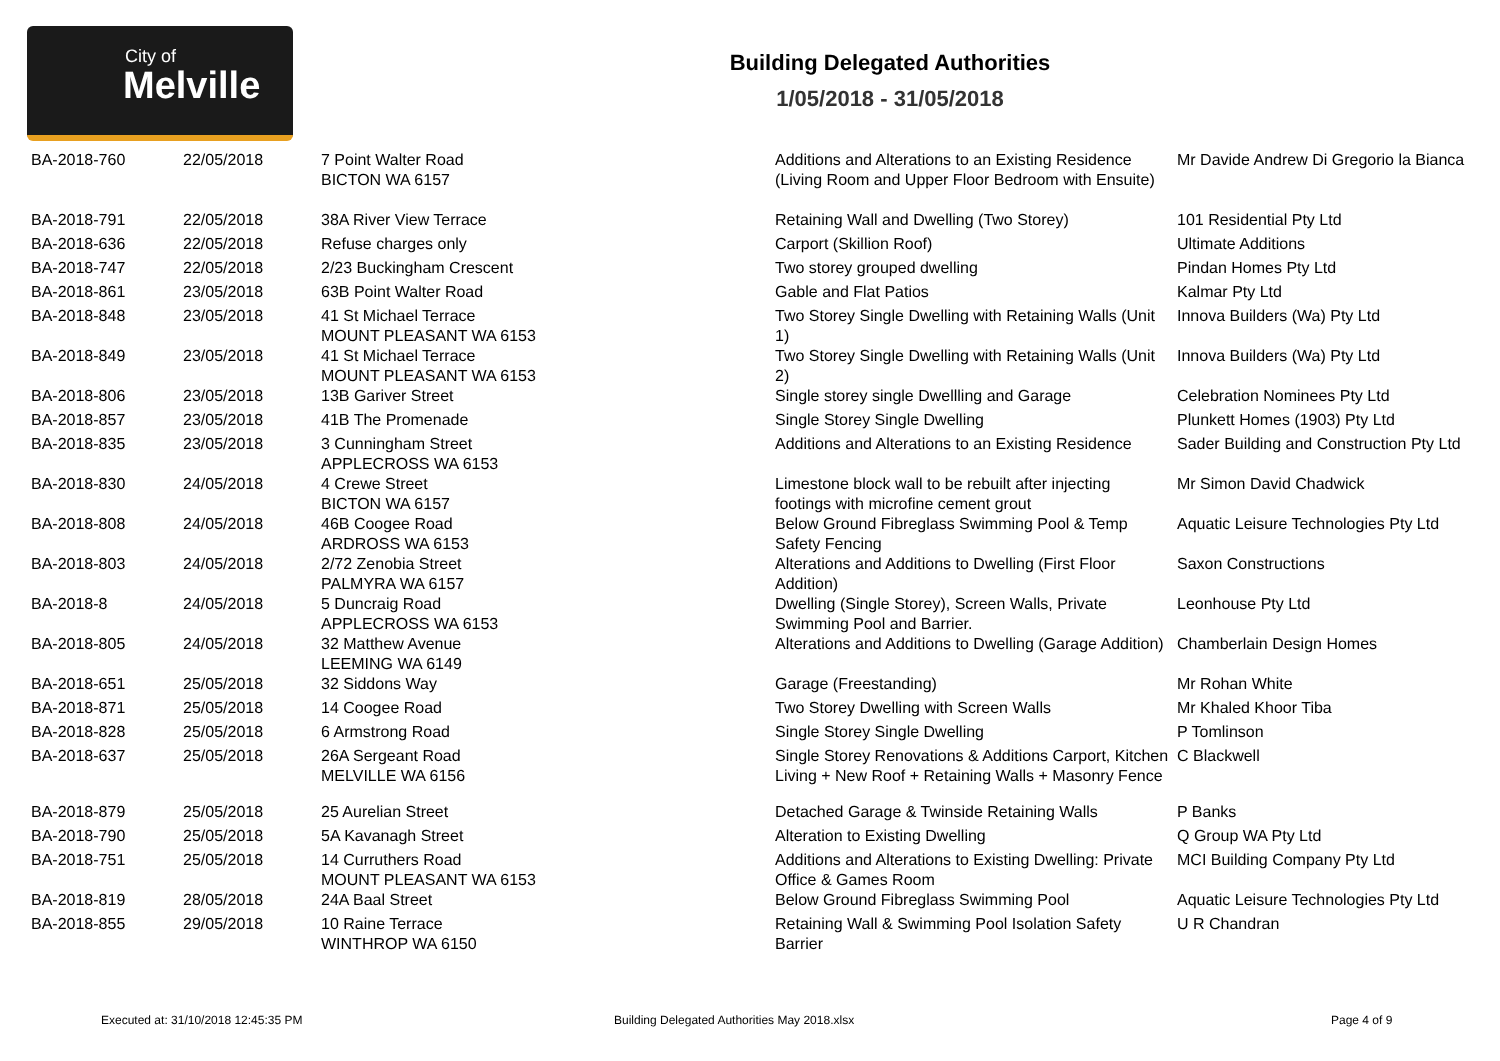City of
Melville
Building Delegated Authorities
1/05/2018 - 31/05/2018
| BA-2018-760 | 22/05/2018 | 7 Point Walter Road BICTON WA 6157 | Additions and Alterations to an Existing Residence (Living Room and Upper Floor Bedroom with Ensuite) | Mr Davide Andrew Di Gregorio la Bianca |
| BA-2018-791 | 22/05/2018 | 38A River View Terrace | Retaining Wall and Dwelling (Two Storey) | 101 Residential Pty Ltd |
| BA-2018-636 | 22/05/2018 | Refuse charges only | Carport (Skillion Roof) | Ultimate Additions |
| BA-2018-747 | 22/05/2018 | 2/23 Buckingham Crescent | Two storey grouped dwelling | Pindan Homes Pty Ltd |
| BA-2018-861 | 23/05/2018 | 63B Point Walter Road | Gable and Flat Patios | Kalmar Pty Ltd |
| BA-2018-848 | 23/05/2018 | 41 St Michael Terrace MOUNT PLEASANT WA 6153 | Two Storey Single Dwelling with Retaining Walls (Unit 1) | Innova Builders (Wa) Pty Ltd |
| BA-2018-849 | 23/05/2018 | 41 St Michael Terrace MOUNT PLEASANT WA 6153 | Two Storey Single Dwelling with Retaining Walls (Unit 2) | Innova Builders (Wa) Pty Ltd |
| BA-2018-806 | 23/05/2018 | 13B Gariver Street | Single storey single Dwellling and Garage | Celebration Nominees Pty Ltd |
| BA-2018-857 | 23/05/2018 | 41B The Promenade | Single Storey Single Dwelling | Plunkett Homes (1903) Pty Ltd |
| BA-2018-835 | 23/05/2018 | 3 Cunningham Street APPLECROSS WA 6153 | Additions and Alterations to an Existing Residence | Sader Building and Construction Pty Ltd |
| BA-2018-830 | 24/05/2018 | 4 Crewe Street BICTON WA 6157 | Limestone block wall to be rebuilt after injecting footings with microfine cement grout | Mr Simon David Chadwick |
| BA-2018-808 | 24/05/2018 | 46B Coogee Road ARDROSS WA 6153 | Below Ground Fibreglass Swimming Pool & Temp Safety Fencing | Aquatic Leisure Technologies Pty Ltd |
| BA-2018-803 | 24/05/2018 | 2/72 Zenobia Street PALMYRA WA 6157 | Alterations and Additions to Dwelling (First Floor Addition) | Saxon Constructions |
| BA-2018-8 | 24/05/2018 | 5 Duncraig Road APPLECROSS WA 6153 | Dwelling (Single Storey), Screen Walls, Private Swimming Pool and Barrier. | Leonhouse Pty Ltd |
| BA-2018-805 | 24/05/2018 | 32 Matthew Avenue LEEMING WA 6149 | Alterations and Additions to Dwelling (Garage Addition) | Chamberlain Design Homes |
| BA-2018-651 | 25/05/2018 | 32 Siddons Way | Garage (Freestanding) | Mr Rohan White |
| BA-2018-871 | 25/05/2018 | 14 Coogee Road | Two Storey Dwelling with Screen Walls | Mr Khaled Khoor Tiba |
| BA-2018-828 | 25/05/2018 | 6 Armstrong Road | Single Storey Single Dwelling | P Tomlinson |
| BA-2018-637 | 25/05/2018 | 26A Sergeant Road MELVILLE WA 6156 | Single Storey Renovations & Additions Carport, Kitchen Living + New Roof + Retaining Walls + Masonry Fence | C Blackwell |
| BA-2018-879 | 25/05/2018 | 25 Aurelian Street | Detached Garage & Twinside Retaining Walls | P Banks |
| BA-2018-790 | 25/05/2018 | 5A Kavanagh Street | Alteration to Existing Dwelling | Q Group WA Pty Ltd |
| BA-2018-751 | 25/05/2018 | 14 Curruthers Road MOUNT PLEASANT WA 6153 | Additions and Alterations to Existing Dwelling: Private Office & Games Room | MCI Building Company Pty Ltd |
| BA-2018-819 | 28/05/2018 | 24A Baal Street | Below Ground Fibreglass Swimming Pool | Aquatic Leisure Technologies Pty Ltd |
| BA-2018-855 | 29/05/2018 | 10 Raine Terrace WINTHROP WA 6150 | Retaining Wall & Swimming Pool Isolation Safety Barrier | U R Chandran |
Executed at: 31/10/2018 12:45:35 PM
Building Delegated Authorities May 2018.xlsx
Page 4 of 9